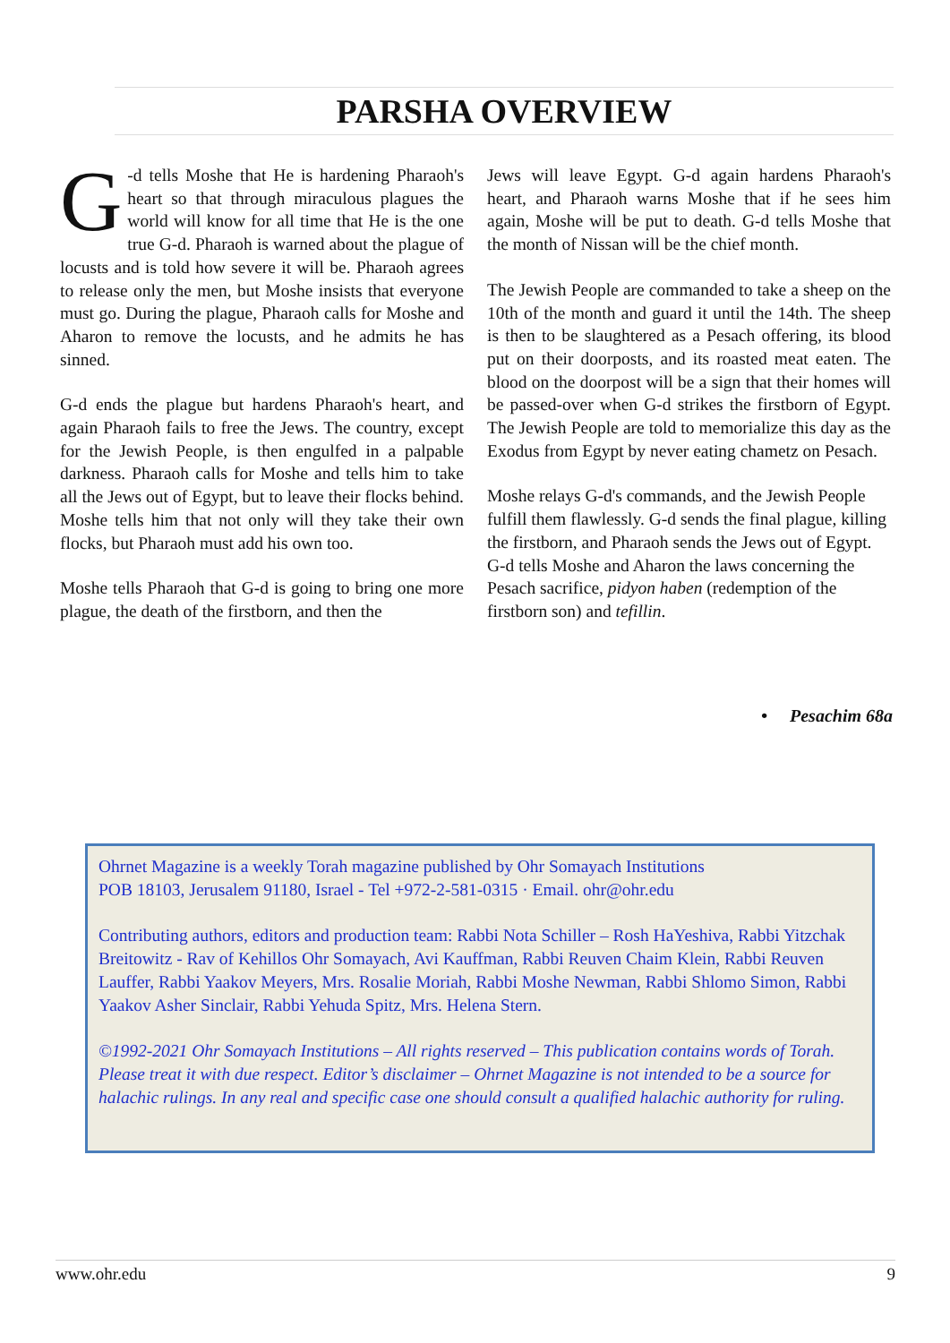PARSHA OVERVIEW
G -d tells Moshe that He is hardening Pharaoh's heart so that through miraculous plagues the world will know for all time that He is the one true G-d. Pharaoh is warned about the plague of locusts and is told how severe it will be. Pharaoh agrees to release only the men, but Moshe insists that everyone must go. During the plague, Pharaoh calls for Moshe and Aharon to remove the locusts, and he admits he has sinned.
G-d ends the plague but hardens Pharaoh's heart, and again Pharaoh fails to free the Jews. The country, except for the Jewish People, is then engulfed in a palpable darkness. Pharaoh calls for Moshe and tells him to take all the Jews out of Egypt, but to leave their flocks behind. Moshe tells him that not only will they take their own flocks, but Pharaoh must add his own too.
Moshe tells Pharaoh that G-d is going to bring one more plague, the death of the firstborn, and then the
Jews will leave Egypt. G-d again hardens Pharaoh's heart, and Pharaoh warns Moshe that if he sees him again, Moshe will be put to death. G-d tells Moshe that the month of Nissan will be the chief month.
The Jewish People are commanded to take a sheep on the 10th of the month and guard it until the 14th. The sheep is then to be slaughtered as a Pesach offering, its blood put on their doorposts, and its roasted meat eaten. The blood on the doorpost will be a sign that their homes will be passed-over when G-d strikes the firstborn of Egypt. The Jewish People are told to memorialize this day as the Exodus from Egypt by never eating chametz on Pesach.
Moshe relays G-d's commands, and the Jewish People fulfill them flawlessly. G-d sends the final plague, killing the firstborn, and Pharaoh sends the Jews out of Egypt. G-d tells Moshe and Aharon the laws concerning the Pesach sacrifice, pidyon haben (redemption of the firstborn son) and tefillin.
• Pesachim 68a
Ohrnet Magazine is a weekly Torah magazine published by Ohr Somayach Institutions
POB 18103, Jerusalem 91180, Israel - Tel +972-2-581-0315 · Email. ohr@ohr.edu
Contributing authors, editors and production team: Rabbi Nota Schiller – Rosh HaYeshiva, Rabbi Yitzchak Breitowitz - Rav of Kehillos Ohr Somayach, Avi Kauffman, Rabbi Reuven Chaim Klein, Rabbi Reuven Lauffer, Rabbi Yaakov Meyers, Mrs. Rosalie Moriah, Rabbi Moshe Newman, Rabbi Shlomo Simon, Rabbi Yaakov Asher Sinclair, Rabbi Yehuda Spitz, Mrs. Helena Stern.
©1992-2021 Ohr Somayach Institutions – All rights reserved – This publication contains words of Torah. Please treat it with due respect. Editor’s disclaimer – Ohrnet Magazine is not intended to be a source for halachic rulings. In any real and specific case one should consult a qualified halachic authority for ruling.
www.ohr.edu 9